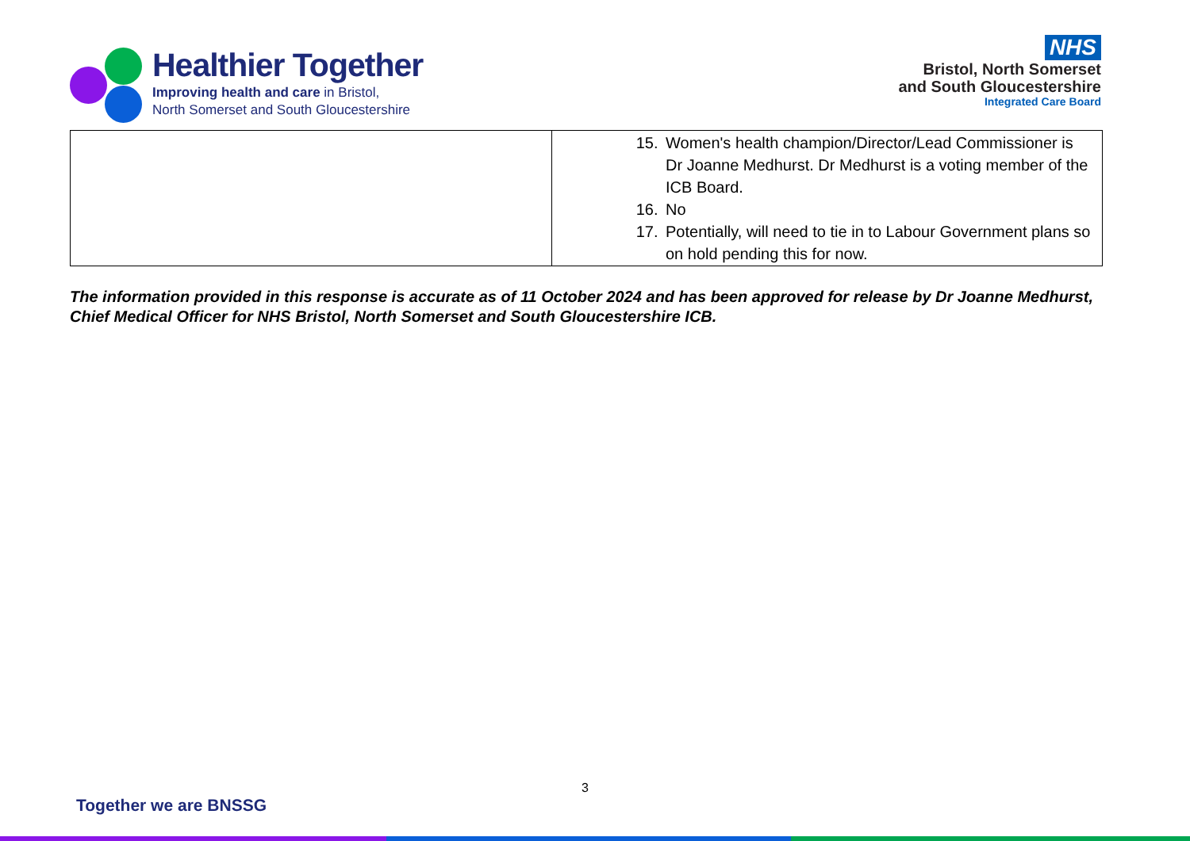Healthier Together
Improving health and care in Bristol,
North Somerset and South Gloucestershire
NHS
Bristol, North Somerset
and South Gloucestershire
Integrated Care Board
| | 15. Women's health champion/Director/Lead Commissioner is Dr Joanne Medhurst. Dr Medhurst is a voting member of the ICB Board. 16. No 17. Potentially, will need to tie in to Labour Government plans so on hold pending this for now. |
The information provided in this response is accurate as of 11 October 2024 and has been approved for release by Dr Joanne Medhurst, Chief Medical Officer for NHS Bristol, North Somerset and South Gloucestershire ICB.
3
Together we are BNSSG